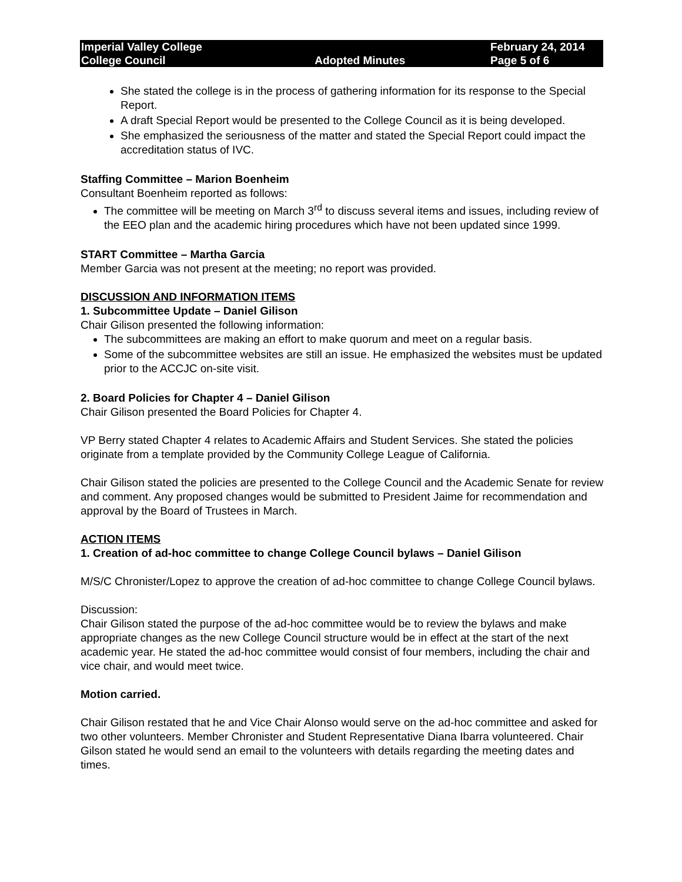| Imperial Valley College | | February 24, 2014 |
| College Council | Adopted Minutes | Page 5 of 6 |
She stated the college is in the process of gathering information for its response to the Special Report.
A draft Special Report would be presented to the College Council as it is being developed.
She emphasized the seriousness of the matter and stated the Special Report could impact the accreditation status of IVC.
Staffing Committee – Marion Boenheim
Consultant Boenheim reported as follows:
The committee will be meeting on March 3<sup>rd</sup> to discuss several items and issues, including review of the EEO plan and the academic hiring procedures which have not been updated since 1999.
START Committee – Martha Garcia
Member Garcia was not present at the meeting; no report was provided.
DISCUSSION AND INFORMATION ITEMS
1. Subcommittee Update – Daniel Gilison
Chair Gilison presented the following information:
The subcommittees are making an effort to make quorum and meet on a regular basis.
Some of the subcommittee websites are still an issue. He emphasized the websites must be updated prior to the ACCJC on-site visit.
2. Board Policies for Chapter 4 – Daniel Gilison
Chair Gilison presented the Board Policies for Chapter 4.
VP Berry stated Chapter 4 relates to Academic Affairs and Student Services. She stated the policies originate from a template provided by the Community College League of California.
Chair Gilison stated the policies are presented to the College Council and the Academic Senate for review and comment. Any proposed changes would be submitted to President Jaime for recommendation and approval by the Board of Trustees in March.
ACTION ITEMS
1. Creation of ad-hoc committee to change College Council bylaws – Daniel Gilison
M/S/C Chronister/Lopez to approve the creation of ad-hoc committee to change College Council bylaws.
Discussion:
Chair Gilison stated the purpose of the ad-hoc committee would be to review the bylaws and make appropriate changes as the new College Council structure would be in effect at the start of the next academic year. He stated the ad-hoc committee would consist of four members, including the chair and vice chair, and would meet twice.
Motion carried.
Chair Gilison restated that he and Vice Chair Alonso would serve on the ad-hoc committee and asked for two other volunteers. Member Chronister and Student Representative Diana Ibarra volunteered. Chair Gilson stated he would send an email to the volunteers with details regarding the meeting dates and times.